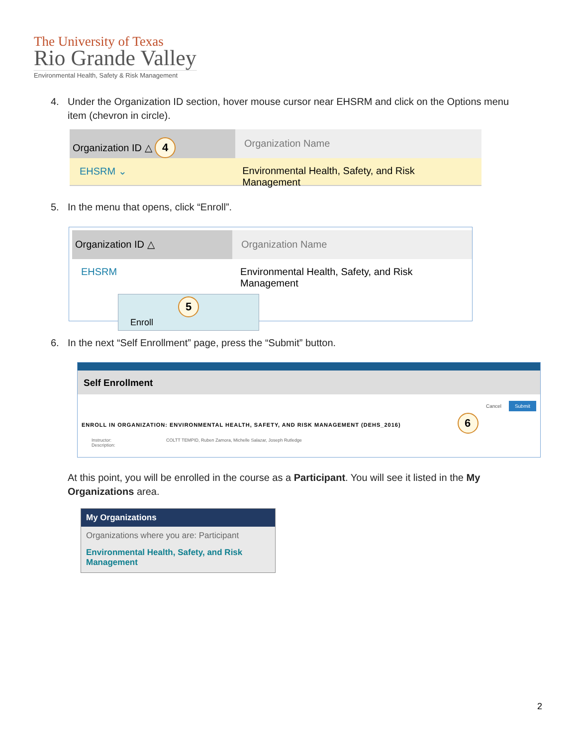The University of Texas
Rio Grande Valley
Environmental Health, Safety & Risk Management
4. Under the Organization ID section, hover mouse cursor near EHSRM and click on the Options menu
item (chevron in circle).
Organization ID △ 4
Organization Name
EHSRM ⌄ Environmental Health, Safety, and Risk Management
5. In the menu that opens, click “Enroll”.
Organization ID △ Organization Name
EHSRM Environmental Health, Safety, and Risk Management
5
Enroll
6. In the next “Self Enrollment” page, press the “Submit” button.
Self Enrollment
Cancel Submit
ENROLL IN ORGANIZATION: ENVIRONMENTAL HEALTH, SAFETY, AND RISK MANAGEMENT (DEHS_2016) 6
Instructor: COLTT TEMPID, Ruben Zamora, Michelle Salazar, Joseph Rutledge
Description:
At this point, you will be enrolled in the course as a Participant. You will see it listed in the My Organizations area.
My Organizations
Organizations where you are: Participant
Environmental Health, Safety, and Risk Management
2